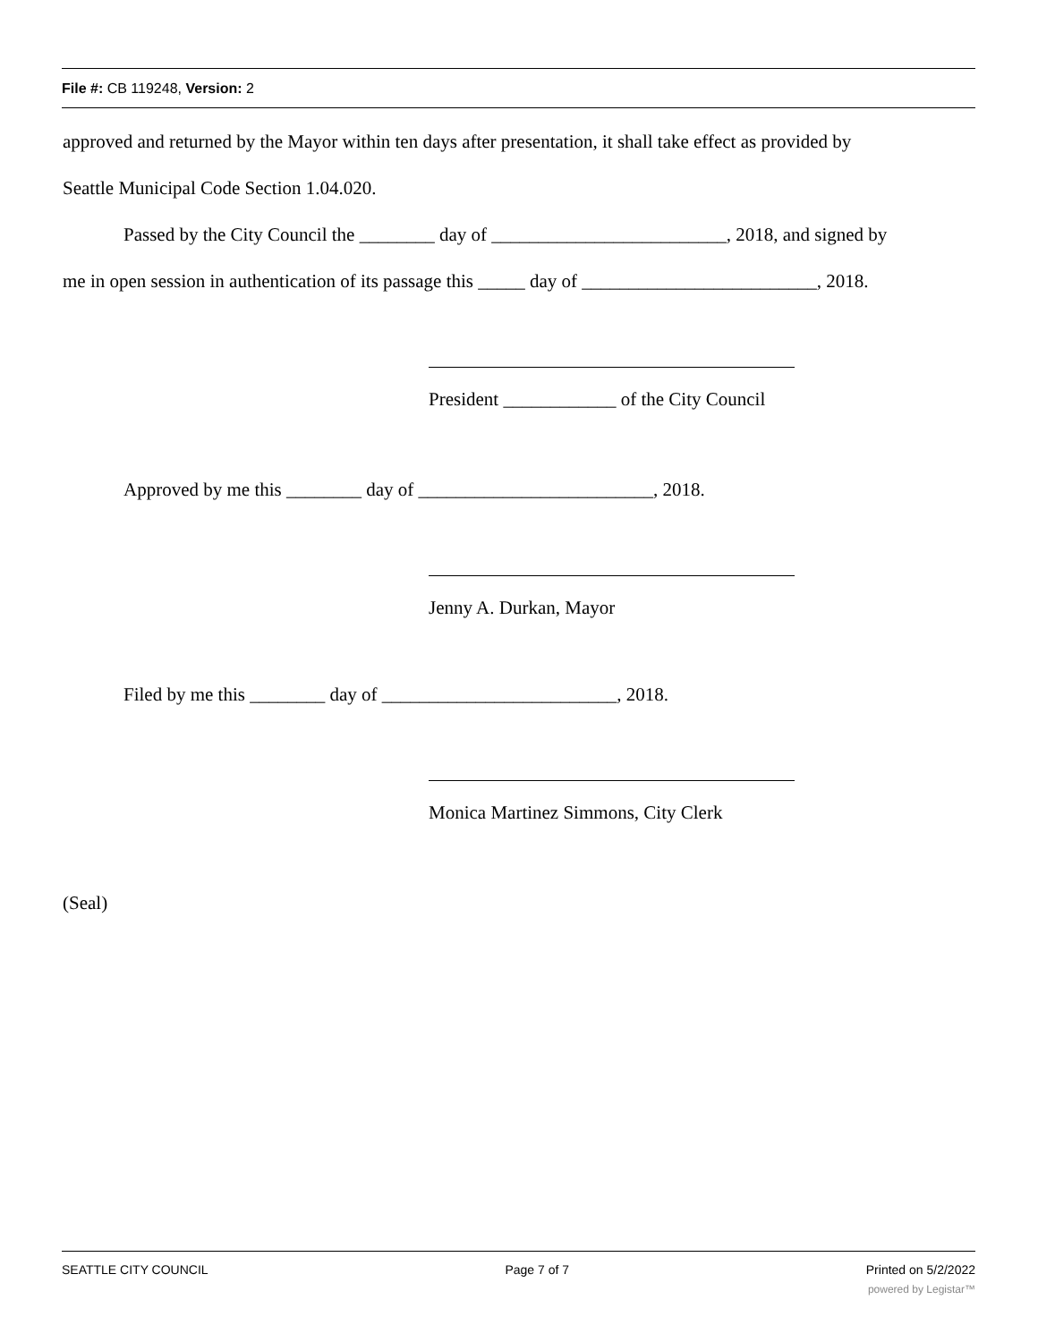File #: CB 119248, Version: 2
approved and returned by the Mayor within ten days after presentation, it shall take effect as provided by
Seattle Municipal Code Section 1.04.020.
Passed by the City Council the ________ day of _________________________, 2018, and signed by
me in open session in authentication of its passage this _____ day of _________________________, 2018.
President ____________ of the City Council
Approved by me this ________ day of _________________________, 2018.
Jenny A. Durkan, Mayor
Filed by me this ________ day of _________________________, 2018.
Monica Martinez Simmons, City Clerk
(Seal)
SEATTLE CITY COUNCIL Page 7 of 7 Printed on 5/2/2022
powered by Legistar™